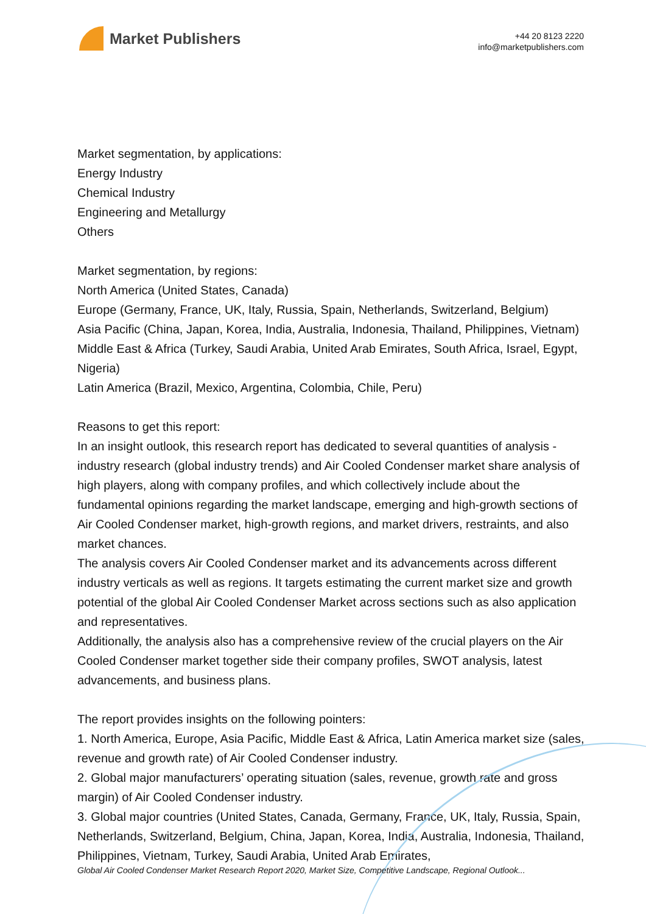Market Publishers
+44 20 8123 2220
info@marketpublishers.com
Market segmentation, by applications:
Energy Industry
Chemical Industry
Engineering and Metallurgy
Others
Market segmentation, by regions:
North America (United States, Canada)
Europe (Germany, France, UK, Italy, Russia, Spain, Netherlands, Switzerland, Belgium)
Asia Pacific (China, Japan, Korea, India, Australia, Indonesia, Thailand, Philippines, Vietnam)
Middle East & Africa (Turkey, Saudi Arabia, United Arab Emirates, South Africa, Israel, Egypt, Nigeria)
Latin America (Brazil, Mexico, Argentina, Colombia, Chile, Peru)
Reasons to get this report:
In an insight outlook, this research report has dedicated to several quantities of analysis - industry research (global industry trends) and Air Cooled Condenser market share analysis of high players, along with company profiles, and which collectively include about the fundamental opinions regarding the market landscape, emerging and high-growth sections of Air Cooled Condenser market, high-growth regions, and market drivers, restraints, and also market chances.
The analysis covers Air Cooled Condenser market and its advancements across different industry verticals as well as regions. It targets estimating the current market size and growth potential of the global Air Cooled Condenser Market across sections such as also application and representatives.
Additionally, the analysis also has a comprehensive review of the crucial players on the Air Cooled Condenser market together side their company profiles, SWOT analysis, latest advancements, and business plans.
The report provides insights on the following pointers:
1. North America, Europe, Asia Pacific, Middle East & Africa, Latin America market size (sales, revenue and growth rate) of Air Cooled Condenser industry.
2. Global major manufacturers’ operating situation (sales, revenue, growth rate and gross margin) of Air Cooled Condenser industry.
3. Global major countries (United States, Canada, Germany, France, UK, Italy, Russia, Spain, Netherlands, Switzerland, Belgium, China, Japan, Korea, India, Australia, Indonesia, Thailand, Philippines, Vietnam, Turkey, Saudi Arabia, United Arab Emirates,
Global Air Cooled Condenser Market Research Report 2020, Market Size, Competitive Landscape, Regional Outlook...